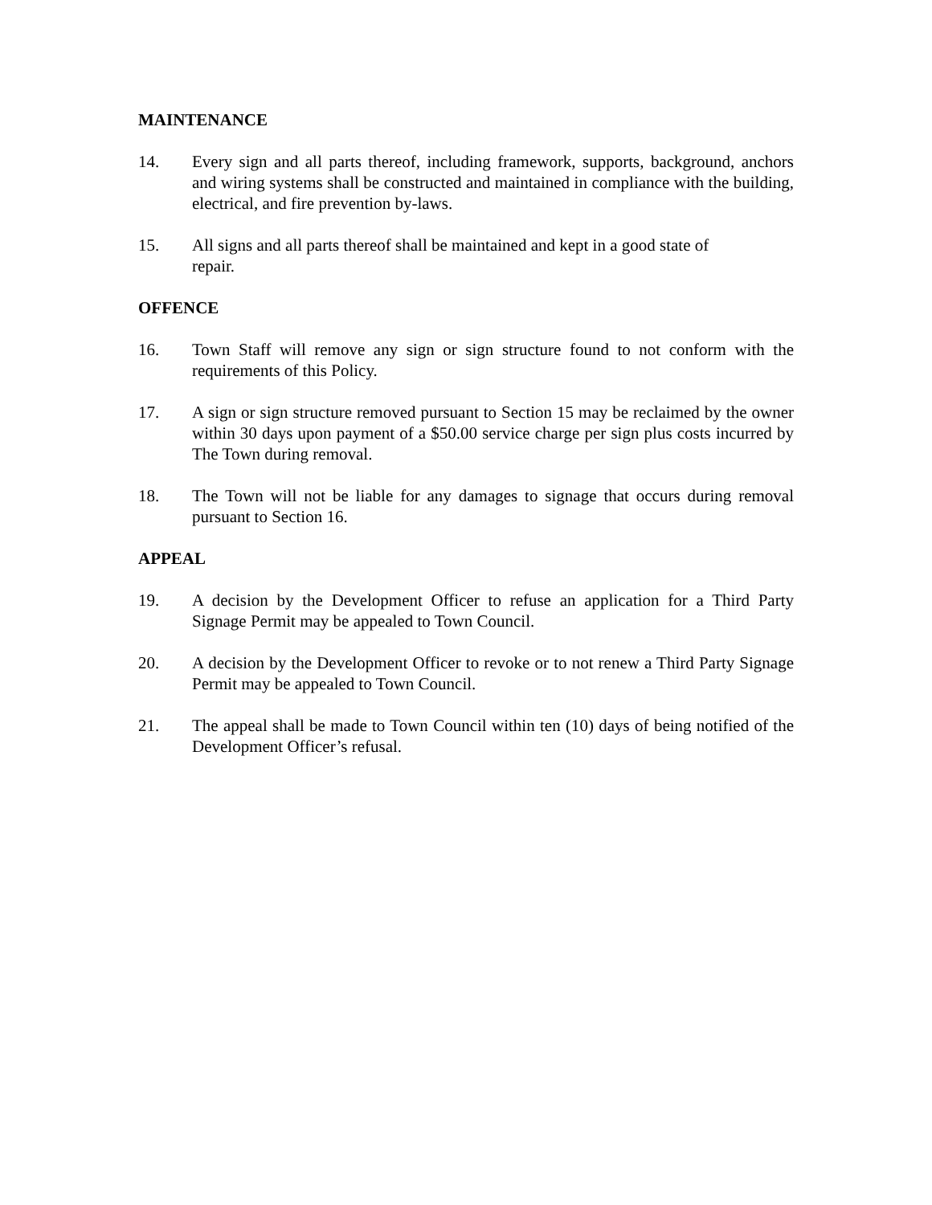MAINTENANCE
14. Every sign and all parts thereof, including framework, supports, background, anchors and wiring systems shall be constructed and maintained in compliance with the building, electrical, and fire prevention by-laws.
15. All signs and all parts thereof shall be maintained and kept in a good state of
repair.
OFFENCE
16. Town Staff will remove any sign or sign structure found to not conform with the requirements of this Policy.
17. A sign or sign structure removed pursuant to Section 15 may be reclaimed by the owner within 30 days upon payment of a $50.00 service charge per sign plus costs incurred by The Town during removal.
18. The Town will not be liable for any damages to signage that occurs during removal pursuant to Section 16.
APPEAL
19. A decision by the Development Officer to refuse an application for a Third Party Signage Permit may be appealed to Town Council.
20. A decision by the Development Officer to revoke or to not renew a Third Party Signage Permit may be appealed to Town Council.
21. The appeal shall be made to Town Council within ten (10) days of being notified of the Development Officer’s refusal.